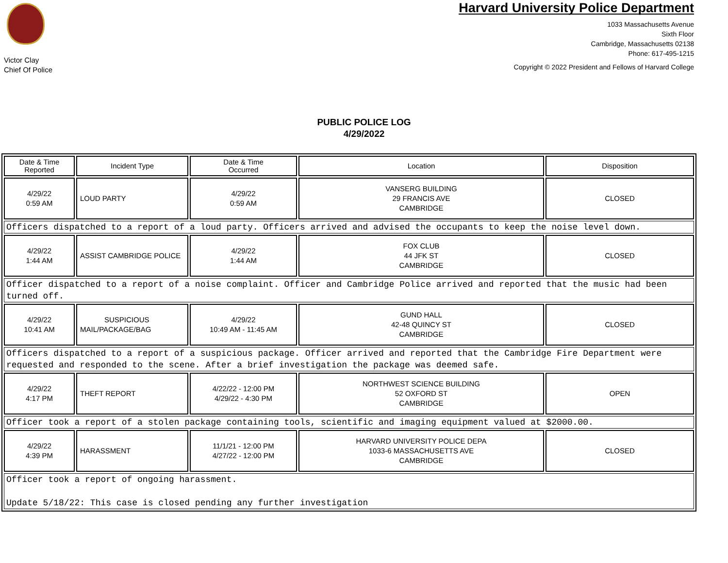Victor Clay
Chief Of Police
Harvard University Police Department
1033 Massachusetts Avenue
Sixth Floor
Cambridge, Massachusetts 02138
Phone: 617-495-1215
Copyright © 2022 President and Fellows of Harvard College
PUBLIC POLICE LOG
4/29/2022
| Date & Time Reported | Incident Type | Date & Time Occurred | Location | Disposition |
| --- | --- | --- | --- | --- |
| 4/29/22 0:59 AM | LOUD PARTY | 4/29/22 0:59 AM | VANSERG BUILDING 29 FRANCIS AVE CAMBRIDGE | CLOSED |
| Officers dispatched to a report of a loud party. Officers arrived and advised the occupants to keep the noise level down. | | | | |
| 4/29/22 1:44 AM | ASSIST CAMBRIDGE POLICE | 4/29/22 1:44 AM | FOX CLUB 44 JFK ST CAMBRIDGE | CLOSED |
| Officer dispatched to a report of a noise complaint. Officer and Cambridge Police arrived and reported that the music had been turned off. | | | | |
| 4/29/22 10:41 AM | SUSPICIOUS MAIL/PACKAGE/BAG | 4/29/22 10:49 AM - 11:45 AM | GUND HALL 42-48 QUINCY ST CAMBRIDGE | CLOSED |
| Officers dispatched to a report of a suspicious package. Officer arrived and reported that the Cambridge Fire Department were requested and responded to the scene. After a brief investigation the package was deemed safe. | | | | |
| 4/29/22 4:17 PM | THEFT REPORT | 4/22/22 - 12:00 PM 4/29/22 - 4:30 PM | NORTHWEST SCIENCE BUILDING 52 OXFORD ST CAMBRIDGE | OPEN |
| Officer took a report of a stolen package containing tools, scientific and imaging equipment valued at $2000.00. | | | | |
| 4/29/22 4:39 PM | HARASSMENT | 11/1/21 - 12:00 PM 4/27/22 - 12:00 PM | HARVARD UNIVERSITY POLICE DEPA 1033-6 MASSACHUSETTS AVE CAMBRIDGE | CLOSED |
| Officer took a report of ongoing harassment. Update 5/18/22: This case is closed pending any further investigation | | | | |